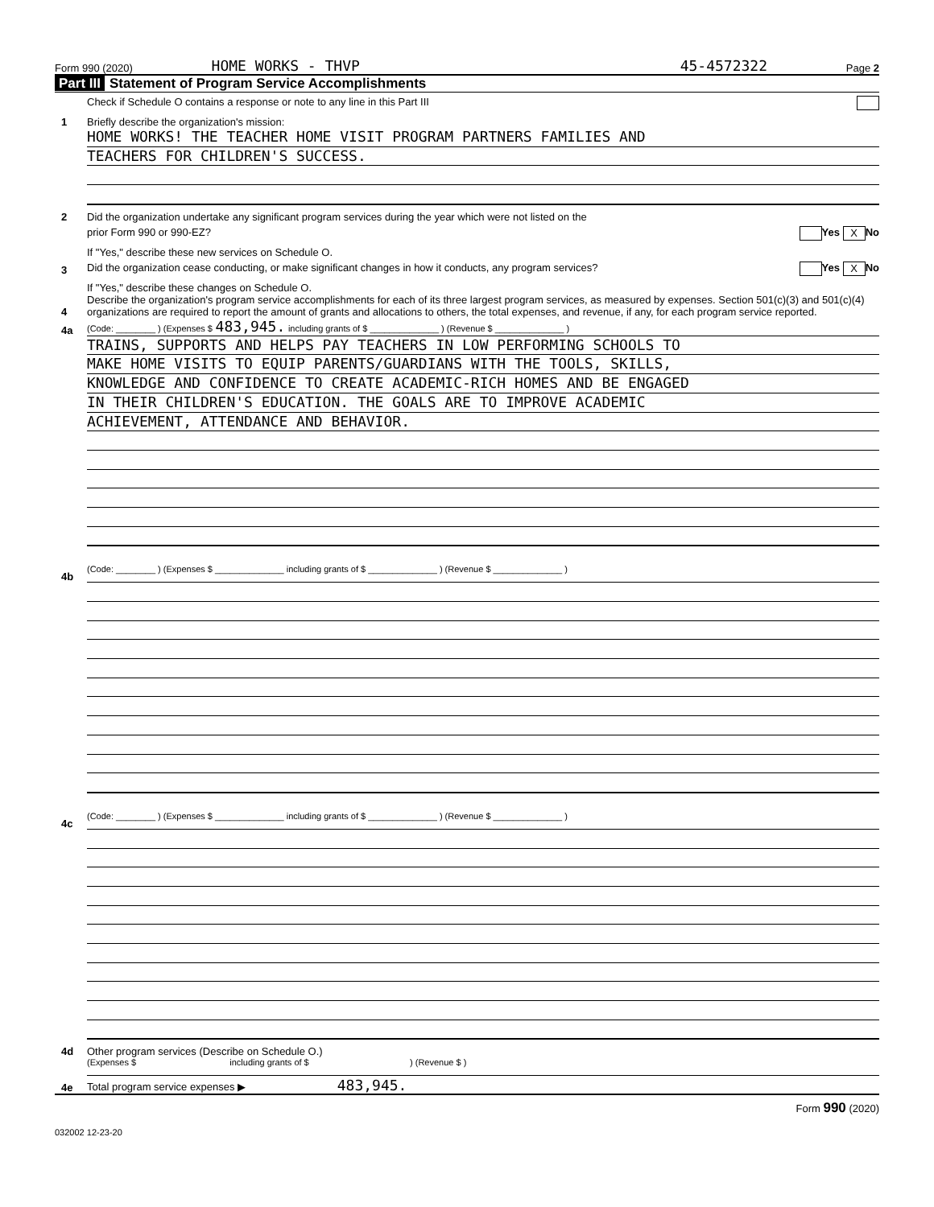Form 990 (2020) HOME WORKS - THVP 45-4572322 Page 2
Part III Statement of Program Service Accomplishments
Check if Schedule O contains a response or note to any line in this Part III
1
Briefly describe the organization's mission:
HOME WORKS! THE TEACHER HOME VISIT PROGRAM PARTNERS FAMILIES AND
TEACHERS FOR CHILDREN'S SUCCESS.
2
Did the organization undertake any significant program services during the year which were not listed on the
prior Form 990 or 990-EZ? Yes X No
If "Yes," describe these new services on Schedule O.
3
Did the organization cease conducting, or make significant changes in how it conducts, any program services? Yes X No
If "Yes," describe these changes on Schedule O.
4
Describe the organization's program service accomplishments for each of its three largest program services, as measured by expenses. Section 501(c)(3) and 501(c)(4) organizations are required to report the amount of grants and allocations to others, the total expenses, and revenue, if any, for each program service reported.
4a
(Code: ________ ) (Expenses $ 483,945. including grants of $ ______________ ) (Revenue $ ______________ )
TRAINS, SUPPORTS AND HELPS PAY TEACHERS IN LOW PERFORMING SCHOOLS TO
MAKE HOME VISITS TO EQUIP PARENTS/GUARDIANS WITH THE TOOLS, SKILLS,
KNOWLEDGE AND CONFIDENCE TO CREATE ACADEMIC-RICH HOMES AND BE ENGAGED
IN THEIR CHILDREN'S EDUCATION. THE GOALS ARE TO IMPROVE ACADEMIC
ACHIEVEMENT, ATTENDANCE AND BEHAVIOR.
4b
(Code: ________ ) (Expenses $ ______________ including grants of $ ______________ ) (Revenue $ ______________ )
4c
(Code: ________ ) (Expenses $ ______________ including grants of $ ______________ ) (Revenue $ ______________ )
4d
Other program services (Describe on Schedule O.)
(Expenses $ including grants of $ ) (Revenue $ )
4e
Total program service expenses ▶ 483,945.
Form 990 (2020)
032002 12-23-20